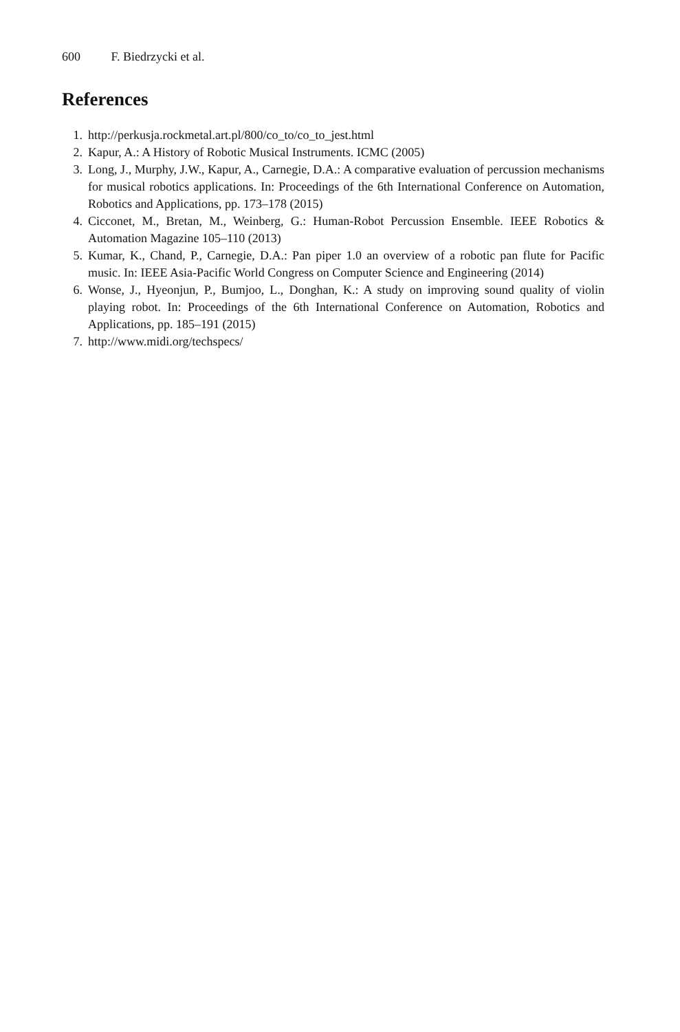600 F. Biedrzycki et al.
References
1. http://perkusja.rockmetal.art.pl/800/co_to/co_to_jest.html
2. Kapur, A.: A History of Robotic Musical Instruments. ICMC (2005)
3. Long, J., Murphy, J.W., Kapur, A., Carnegie, D.A.: A comparative evaluation of percussion mechanisms for musical robotics applications. In: Proceedings of the 6th International Conference on Automation, Robotics and Applications, pp. 173–178 (2015)
4. Cicconet, M., Bretan, M., Weinberg, G.: Human-Robot Percussion Ensemble. IEEE Robotics & Automation Magazine 105–110 (2013)
5. Kumar, K., Chand, P., Carnegie, D.A.: Pan piper 1.0 an overview of a robotic pan flute for Pacific music. In: IEEE Asia-Pacific World Congress on Computer Science and Engineering (2014)
6. Wonse, J., Hyeonjun, P., Bumjoo, L., Donghan, K.: A study on improving sound quality of violin playing robot. In: Proceedings of the 6th International Conference on Automation, Robotics and Applications, pp. 185–191 (2015)
7. http://www.midi.org/techspecs/